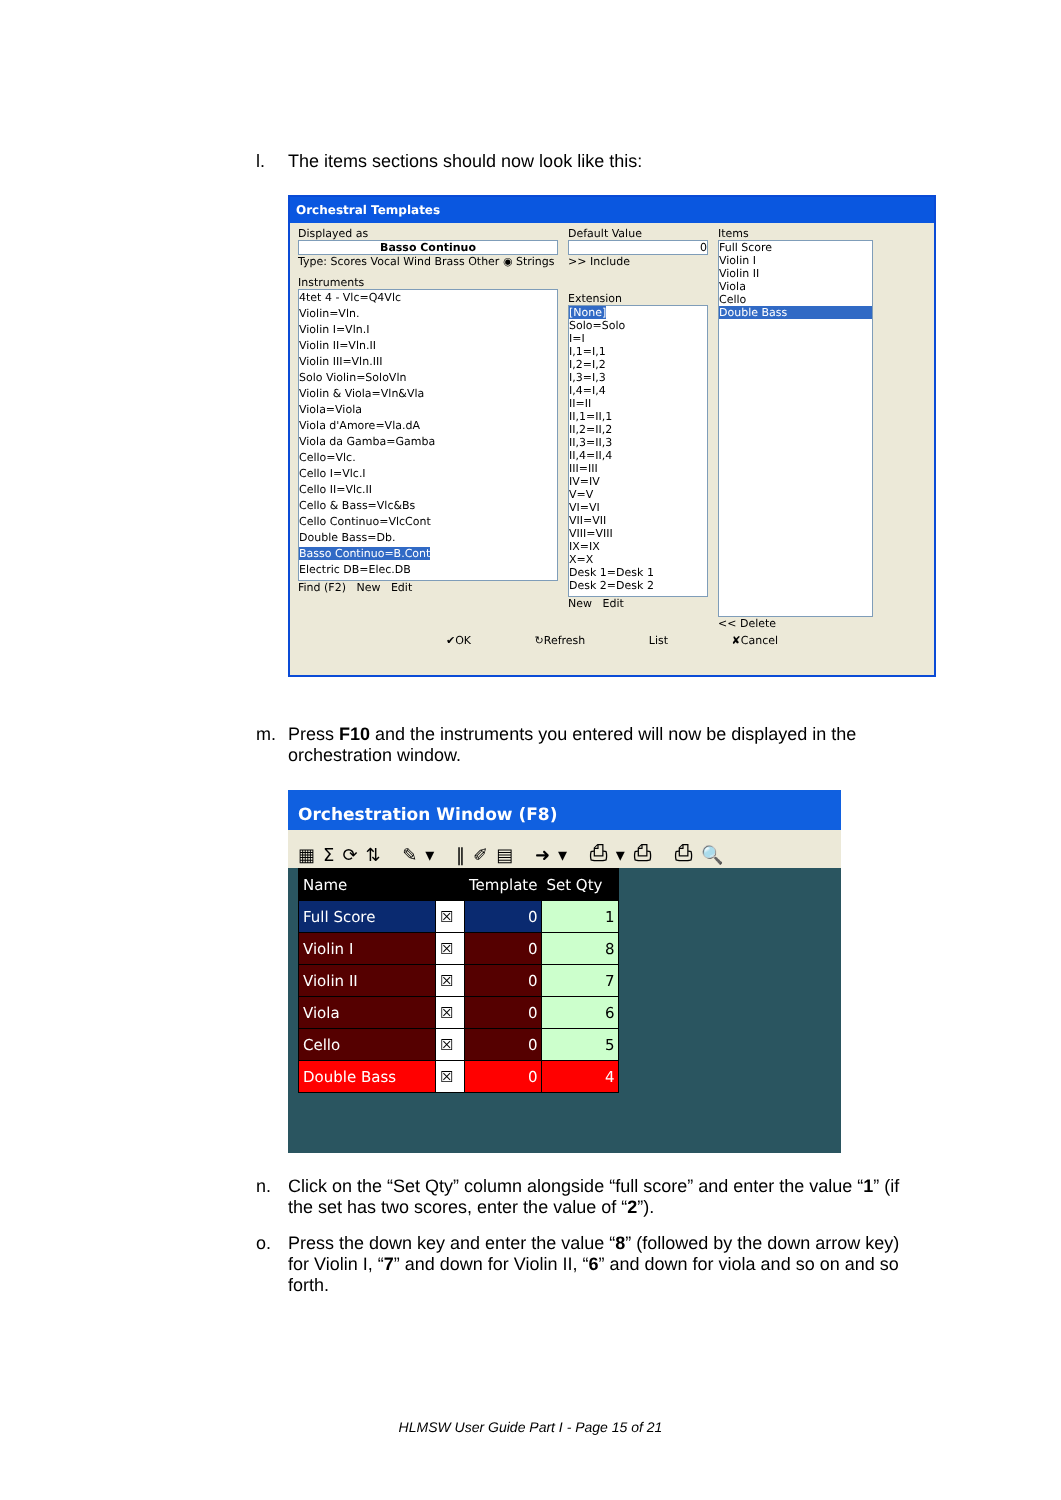l. The items sections should now look like this:
Orchestral Templates
Displayed as
Basso Continuo
Type: Scores Vocal Wind Brass Other ◉ Strings
Instruments
4tet 4 - Vlc=Q4Vlc
Violin=Vln.
Violin I=Vln.I
Violin II=Vln.II
Violin III=Vln.III
Solo Violin=SoloVln
Violin & Viola=Vln&Vla
Viola=Viola
Viola d'Amore=Vla.dA
Viola da Gamba=Gamba
Cello=Vlc.
Cello I=Vlc.I
Cello II=Vlc.II
Cello & Bass=Vlc&Bs
Cello Continuo=VlcCont
Double Bass=Db.
Basso Continuo=B.Cont
Electric DB=Elec.DB
Find (F2) New Edit
Default Value
0
>> Include
Extension
[None]
Solo=Solo
I=I
I,1=I,1
I,2=I,2
I,3=I,3
I,4=I,4
II=II
II,1=II,1
II,2=II,2
II,3=II,3
II,4=II,4
III=III
IV=IV
V=V
VI=VI
VII=VII
VIII=VIII
IX=IX
X=X
Desk 1=Desk 1
Desk 2=Desk 2
New Edit
Items
Full Score
Violin I
Violin II
Viola
Cello
Double Bass
<< Delete
✔OK ↻Refresh List ✘Cancel
m. Press F10 and the instruments you entered will now be displayed in the orchestration window.
Orchestration Window (F8)
▦Σ⟳⇅ ✎▾ ‖✐▤ ➜▾ ⎙▾⎙ ⎙🔍
| Name | | Template | Set Qty |
| --- | --- | --- | --- |
| Full Score | ☒ | 0 | 1 |
| Violin I | ☒ | 0 | 8 |
| Violin II | ☒ | 0 | 7 |
| Viola | ☒ | 0 | 6 |
| Cello | ☒ | 0 | 5 |
| Double Bass | ☒ | 0 | 4 |
n. Click on the “Set Qty” column alongside “full score” and enter the value “1” (if the set has two scores, enter the value of “2”).
o. Press the down key and enter the value “8” (followed by the down arrow key) for Violin I, “7” and down for Violin II, “6” and down for viola and so on and so forth.
HLMSW User Guide Part I - Page 15 of 21